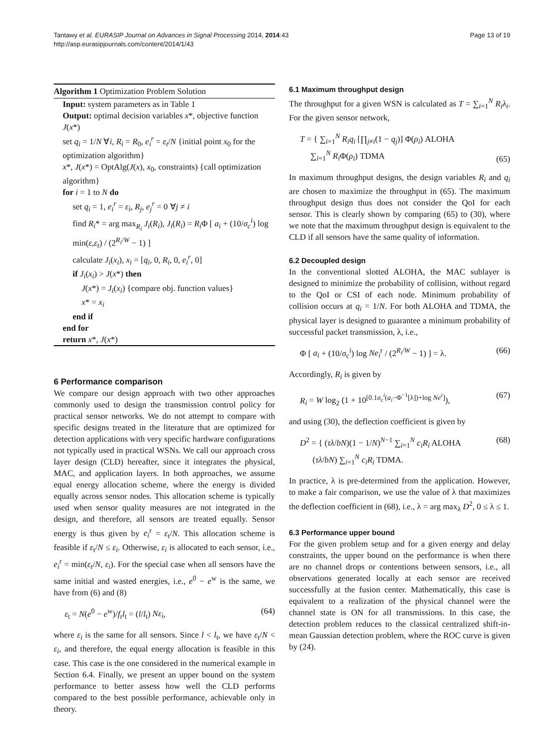Page 13 of 19 Tantawy et al. EURASIP Journal on Advances in Signal Processing 2014, 2014:43
http://asp.eurasipjournals.com/content/2014/1/43
Algorithm 1 Optimization Problem Solution
Input: system parameters as in Table 1
Output: optimal decision variables x*, objective function J(x*)
set q<sub>i</sub> = 1/N ∀i, R<sub>i</sub> = R<sub>0</sub>, e<sub>i</sub><sup>r</sup> = ε<sub>t</sub>/N {initial point x<sub>0</sub> for the optimization algorithm}
x*, J(x*) = OptAlg(J(x), x<sub>0</sub>, constraints) {call optimization algorithm}
for i = 1 to N do
set q<sub>i</sub> = 1, e<sub>i</sub><sup>r</sup> = ε<sub>i</sub>, R<sub>j</sub>, e<sub>j</sub><sup>r</sup> = 0 ∀j ≠ i
find R<sub>i</sub>* = arg max<sub>R<sub>i</sub></sub> J<sub>i</sub>(R<sub>i</sub>), J<sub>i</sub>(R<sub>i</sub>) = R<sub>i</sub> Φ [ a<sub>i</sub> + (10/σ<sub>c</sub><sup>i</sup>) log min(ε,ε<sub>t</sub>) / (2<sup>R<sub>i</sub>/W</sup> − 1) ]
calculate J<sub>i</sub>(x<sub>i</sub>), x<sub>i</sub> = [q<sub>i</sub>, 0, R<sub>i</sub>, 0, e<sub>i</sub><sup>r</sup>, 0]
if J<sub>i</sub>(x<sub>i</sub>) > J(x*) then
J(x*) = J<sub>i</sub>(x<sub>i</sub>) {compare obj. function values}
x* = x<sub>i</sub>
end if
end for
return x*, J(x*)
6 Performance comparison
We compare our design approach with two other approaches commonly used to design the transmission control policy for practical sensor networks. We do not attempt to compare with specific designs treated in the literature that are optimized for detection applications with very specific hardware configurations not typically used in practical WSNs. We call our approach cross layer design (CLD) hereafter, since it integrates the physical, MAC, and application layers. In both approaches, we assume equal energy allocation scheme, where the energy is divided equally across sensor nodes. This allocation scheme is typically used when sensor quality measures are not integrated in the design, and therefore, all sensors are treated equally. Sensor energy is thus given by e<sub>i</sub><sup>r</sup> = ε<sub>t</sub>/N. This allocation scheme is feasible if ε<sub>t</sub>/N ≤ ε<sub>i</sub>. Otherwise, ε<sub>i</sub> is allocated to each sensor, i.e., e<sub>i</sub><sup>r</sup> = min(ε<sub>t</sub>/N, ε<sub>i</sub>). For the special case when all sensors have the same initial and wasted energies, i.e., e<sup>0</sup> − e<sup>w</sup> is the same, we have from (6) and (8)
ε<sub>t</sub> = N(e<sup>0</sup> − e<sup>w</sup>)/f<sub>r</sub>l<sub>t</sub> = (l/l<sub>t</sub>) Nε<sub>i</sub>, (64)
where ε<sub>i</sub> is the same for all sensors. Since l < l<sub>t</sub>, we have ε<sub>t</sub>/N < ε<sub>i</sub>, and therefore, the equal energy allocation is feasible in this case. This case is the one considered in the numerical example in Section 6.4. Finally, we present an upper bound on the system performance to better assess how well the CLD performs compared to the best possible performance, achievable only in theory.
6.1 Maximum throughput design
The throughput for a given WSN is calculated as T = ∑<sub>i=1</sub><sup>N</sup> R<sub>i</sub>λ<sub>i</sub>. For the given sensor network,
T = { ∑<sub>i=1</sub><sup>N</sup> R<sub>i</sub>q<sub>i</sub> [∏<sub>j≠i</sub>(1 − q<sub>j</sub>)] Φ(ρ<sub>i</sub>) ALOHA
∑<sub>i=1</sub><sup>N</sup> R<sub>i</sub> Φ(ρ<sub>i</sub>) TDMA
(65)
In maximum throughput designs, the design variables R<sub>i</sub> and q<sub>i</sub> are chosen to maximize the throughput in (65). The maximum throughput design thus does not consider the QoI for each sensor. This is clearly shown by comparing (65) to (30), where we note that the maximum throughput design is equivalent to the CLD if all sensors have the same quality of information.
6.2 Decoupled design
In the conventional slotted ALOHA, the MAC sublayer is designed to minimize the probability of collision, without regard to the QoI or CSI of each node. Minimum probability of collision occurs at q<sub>i</sub> = 1/N. For both ALOHA and TDMA, the physical layer is designed to guarantee a minimum probability of successful packet transmission, λ, i.e.,
Φ [ a<sub>i</sub> + (10/σ<sub>c</sub><sup>i</sup>) log Ne<sub>i</sub><sup>r</sup> / (2<sup>R<sub>i</sub>/W</sup> − 1) ] = λ. (66)
Accordingly, R<sub>i</sub> is given by
R<sub>i</sub> = W log<sub>2</sub> (1 + 10<sup>[0.1σ<sub>c</sub><sup>i</sup>(a<sub>i</sub>−Φ<sup>−1</sup>[λ])+log Ne<sup>r</sup>]</sup>), (67)
and using (30), the deflection coefficient is given by
D<sup>2</sup> = { (τλ/bN)(1 − 1/N)<sup>N−1</sup> ∑<sub>i=1</sub><sup>N</sup> c<sub>i</sub>R<sub>i</sub> ALOHA
(τλ/bN) ∑<sub>i=1</sub><sup>N</sup> c<sub>i</sub>R<sub>i</sub> TDMA. (68)
In practice, λ is pre-determined from the application. However, to make a fair comparison, we use the value of λ that maximizes the deflection coefficient in (68), i.e., λ = arg max<sub>λ</sub> D<sup>2</sup>, 0 ≤ λ ≤ 1.
6.3 Performance upper bound
For the given problem setup and for a given energy and delay constraints, the upper bound on the performance is when there are no channel drops or contentions between sensors, i.e., all observations generated locally at each sensor are received successfully at the fusion center. Mathematically, this case is equivalent to a realization of the physical channel were the channel state is ON for all transmissions. In this case, the detection problem reduces to the classical centralized shift-in-mean Gaussian detection problem, where the ROC curve is given by (24).